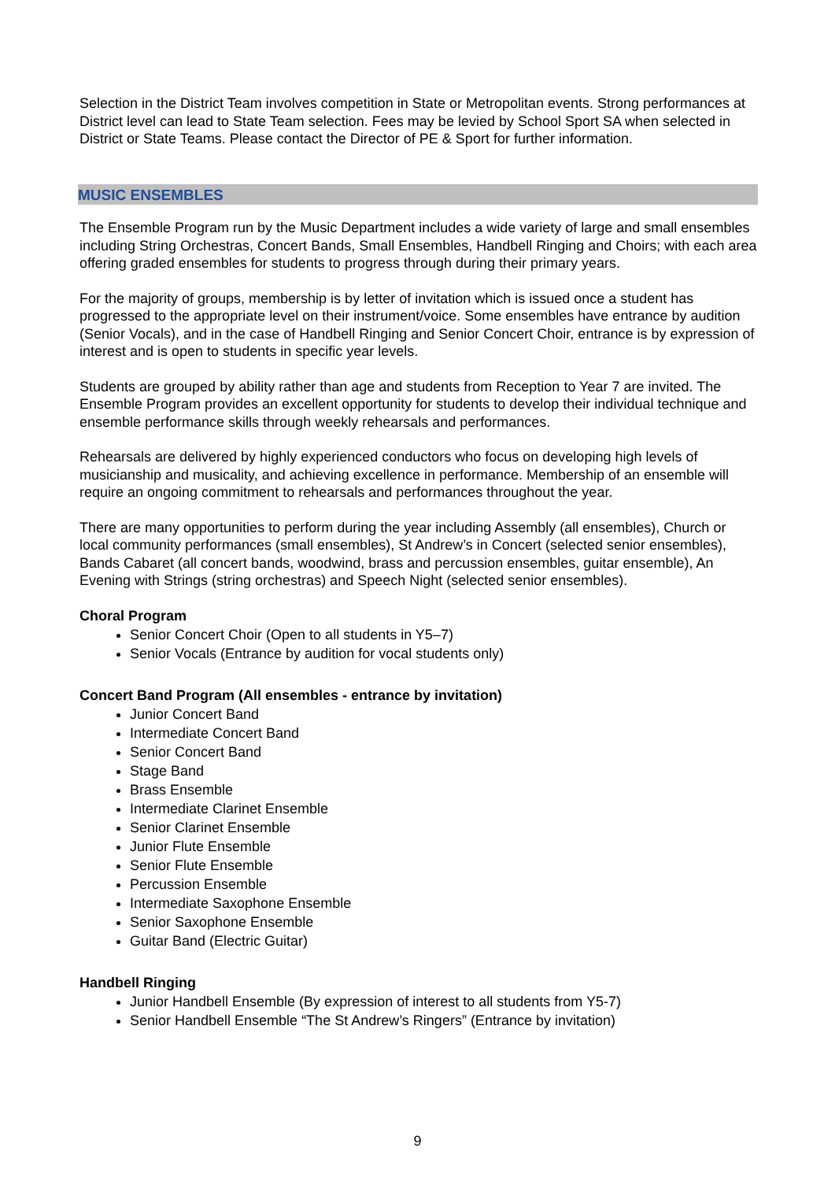Selection in the District Team involves competition in State or Metropolitan events. Strong performances at District level can lead to State Team selection. Fees may be levied by School Sport SA when selected in District or State Teams. Please contact the Director of PE & Sport for further information.
MUSIC ENSEMBLES
The Ensemble Program run by the Music Department includes a wide variety of large and small ensembles including String Orchestras, Concert Bands, Small Ensembles, Handbell Ringing and Choirs; with each area offering graded ensembles for students to progress through during their primary years.
For the majority of groups, membership is by letter of invitation which is issued once a student has progressed to the appropriate level on their instrument/voice. Some ensembles have entrance by audition (Senior Vocals), and in the case of Handbell Ringing and Senior Concert Choir, entrance is by expression of interest and is open to students in specific year levels.
Students are grouped by ability rather than age and students from Reception to Year 7 are invited. The Ensemble Program provides an excellent opportunity for students to develop their individual technique and ensemble performance skills through weekly rehearsals and performances.
Rehearsals are delivered by highly experienced conductors who focus on developing high levels of musicianship and musicality, and achieving excellence in performance. Membership of an ensemble will require an ongoing commitment to rehearsals and performances throughout the year.
There are many opportunities to perform during the year including Assembly (all ensembles), Church or local community performances (small ensembles), St Andrew’s in Concert (selected senior ensembles), Bands Cabaret (all concert bands, woodwind, brass and percussion ensembles, guitar ensemble), An Evening with Strings (string orchestras) and Speech Night (selected senior ensembles).
Choral Program
Senior Concert Choir (Open to all students in Y5–7)
Senior Vocals (Entrance by audition for vocal students only)
Concert Band Program (All ensembles - entrance by invitation)
Junior Concert Band
Intermediate Concert Band
Senior Concert Band
Stage Band
Brass Ensemble
Intermediate Clarinet Ensemble
Senior Clarinet Ensemble
Junior Flute Ensemble
Senior Flute Ensemble
Percussion Ensemble
Intermediate Saxophone Ensemble
Senior Saxophone Ensemble
Guitar Band (Electric Guitar)
Handbell Ringing
Junior Handbell Ensemble (By expression of interest to all students from Y5-7)
Senior Handbell Ensemble “The St Andrew’s Ringers” (Entrance by invitation)
9